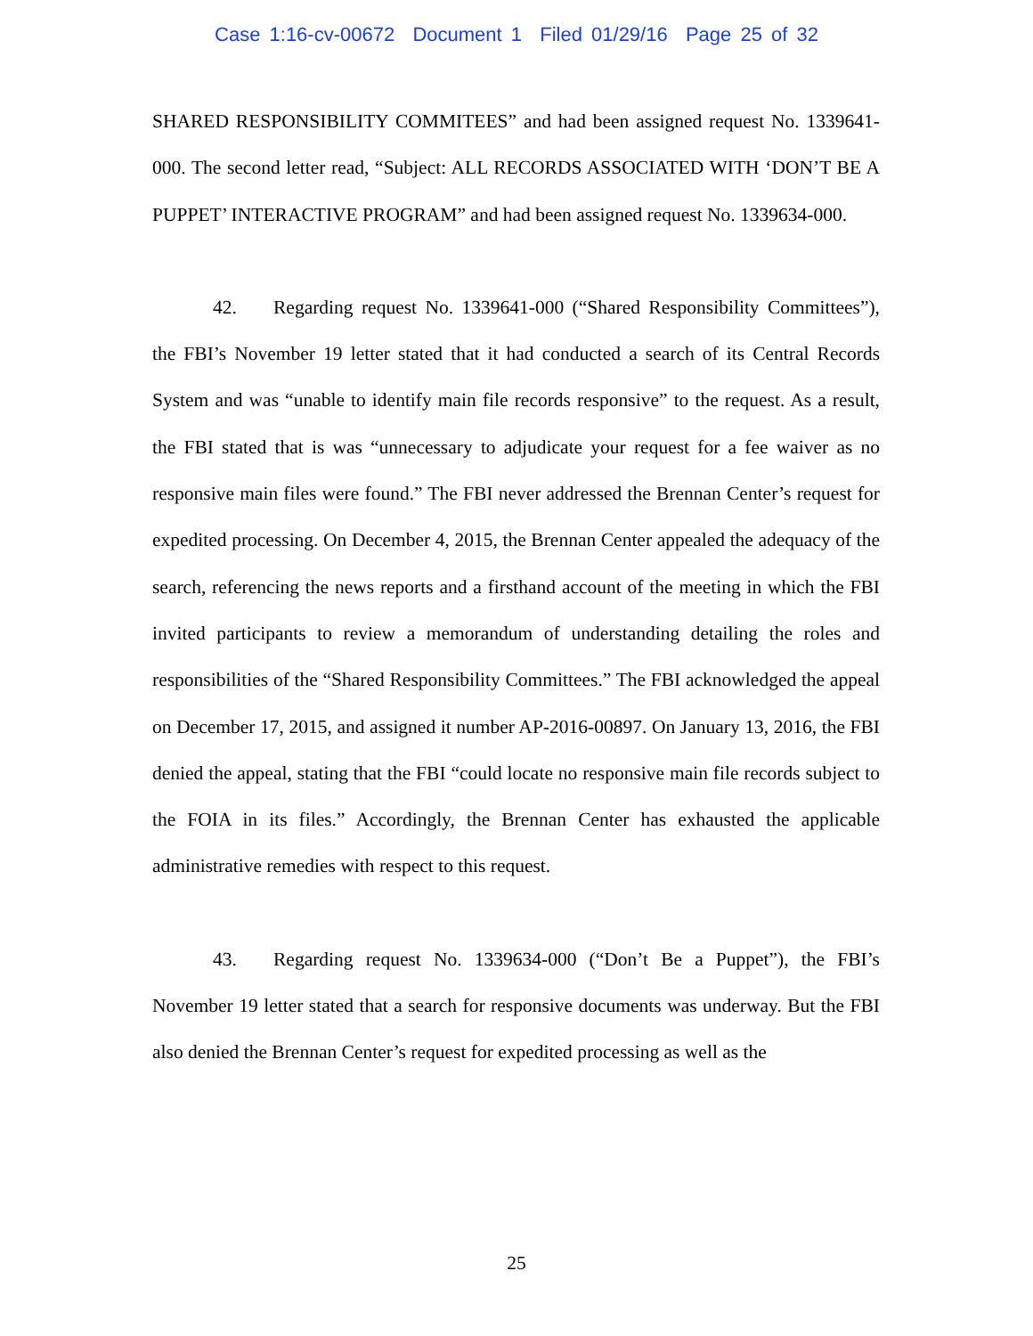Case 1:16-cv-00672 Document 1 Filed 01/29/16 Page 25 of 32
SHARED RESPONSIBILITY COMMITEES” and had been assigned request No. 1339641-000. The second letter read, “Subject: ALL RECORDS ASSOCIATED WITH ‘DON’T BE A PUPPET’ INTERACTIVE PROGRAM” and had been assigned request No. 1339634-000.
42. Regarding request No. 1339641-000 (“Shared Responsibility Committees”), the FBI’s November 19 letter stated that it had conducted a search of its Central Records System and was “unable to identify main file records responsive” to the request. As a result, the FBI stated that is was “unnecessary to adjudicate your request for a fee waiver as no responsive main files were found.” The FBI never addressed the Brennan Center’s request for expedited processing. On December 4, 2015, the Brennan Center appealed the adequacy of the search, referencing the news reports and a firsthand account of the meeting in which the FBI invited participants to review a memorandum of understanding detailing the roles and responsibilities of the “Shared Responsibility Committees.” The FBI acknowledged the appeal on December 17, 2015, and assigned it number AP-2016-00897. On January 13, 2016, the FBI denied the appeal, stating that the FBI “could locate no responsive main file records subject to the FOIA in its files.” Accordingly, the Brennan Center has exhausted the applicable administrative remedies with respect to this request.
43. Regarding request No. 1339634-000 (“Don’t Be a Puppet”), the FBI’s November 19 letter stated that a search for responsive documents was underway. But the FBI also denied the Brennan Center’s request for expedited processing as well as the
25